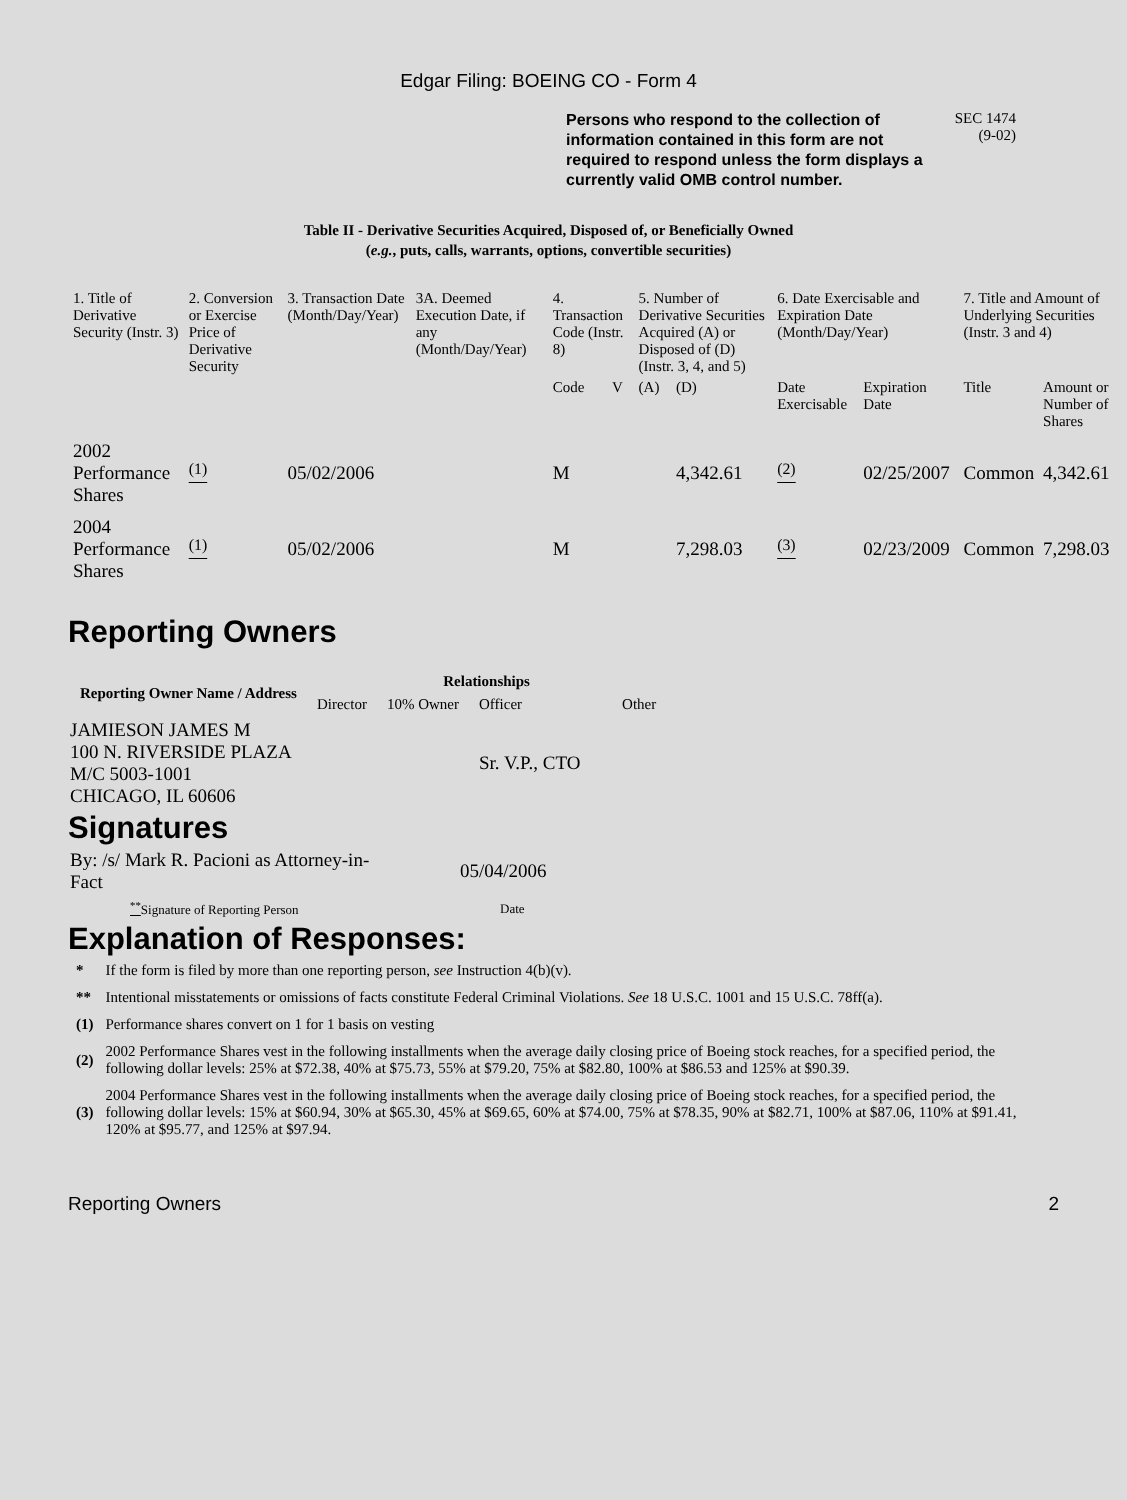Edgar Filing: BOEING CO - Form 4
Persons who respond to the collection of information contained in this form are not required to respond unless the form displays a currently valid OMB control number.
SEC 1474
(9-02)
Table II - Derivative Securities Acquired, Disposed of, or Beneficially Owned
(e.g., puts, calls, warrants, options, convertible securities)
| 1. Title of Derivative Security (Instr. 3) | 2. Conversion or Exercise Price of Derivative Security | 3. Transaction Date (Month/Day/Year) | 3A. Deemed Execution Date, if any (Month/Day/Year) | 4. Transaction Code (Instr. 8) | | 5. Number of Derivative Securities Acquired (A) or Disposed of (D) (Instr. 3, 4, and 5) | | 6. Date Exercisable and Expiration Date (Month/Day/Year) | | 7. Title and Amount of Underlying Securities (Instr. 3 and 4) | |
| --- | --- | --- | --- | --- | --- | --- | --- | --- | --- | --- | --- |
| | | | | Code | V | (A) | (D) | Date Exercisable | Expiration Date | Title | Amount or Number of Shares |
| 2002 Performance Shares | <sup>(1)</sup> | 05/02/2006 | | M | | | 4,342.61 | <sup>(2)</sup> | 02/25/2007 | Common | 4,342.61 |
| 2004 Performance Shares | <sup>(1)</sup> | 05/02/2006 | | M | | | 7,298.03 | <sup>(3)</sup> | 02/23/2009 | Common | 7,298.03 |
Reporting Owners
| Reporting Owner Name / Address | Relationships | | | |
| --- | --- | --- | --- | --- |
| | Director | 10% Owner | Officer | Other |
| JAMIESON JAMES M 100 N. RIVERSIDE PLAZA M/C 5003-1001 CHICAGO, IL 60606 | | | Sr. V.P., CTO | |
Signatures
| By: /s/ Mark R. Pacioni as Attorney-in-Fact | 05/04/2006 |
| <sup>**</sup> Signature of Reporting Person | Date |
Explanation of Responses:
| * | If the form is filed by more than one reporting person, see Instruction 4(b)(v). |
| ** | Intentional misstatements or omissions of facts constitute Federal Criminal Violations. See 18 U.S.C. 1001 and 15 U.S.C. 78ff(a). |
| (1) | Performance shares convert on 1 for 1 basis on vesting |
| (2) | 2002 Performance Shares vest in the following installments when the average daily closing price of Boeing stock reaches, for a specified period, the following dollar levels: 25% at $72.38, 40% at $75.73, 55% at $79.20, 75% at $82.80, 100% at $86.53 and 125% at $90.39. |
| (3) | 2004 Performance Shares vest in the following installments when the average daily closing price of Boeing stock reaches, for a specified period, the following dollar levels: 15% at $60.94, 30% at $65.30, 45% at $69.65, 60% at $74.00, 75% at $78.35, 90% at $82.71, 100% at $87.06, 110% at $91.41, 120% at $95.77, and 125% at $97.94. |
Reporting Owners 2